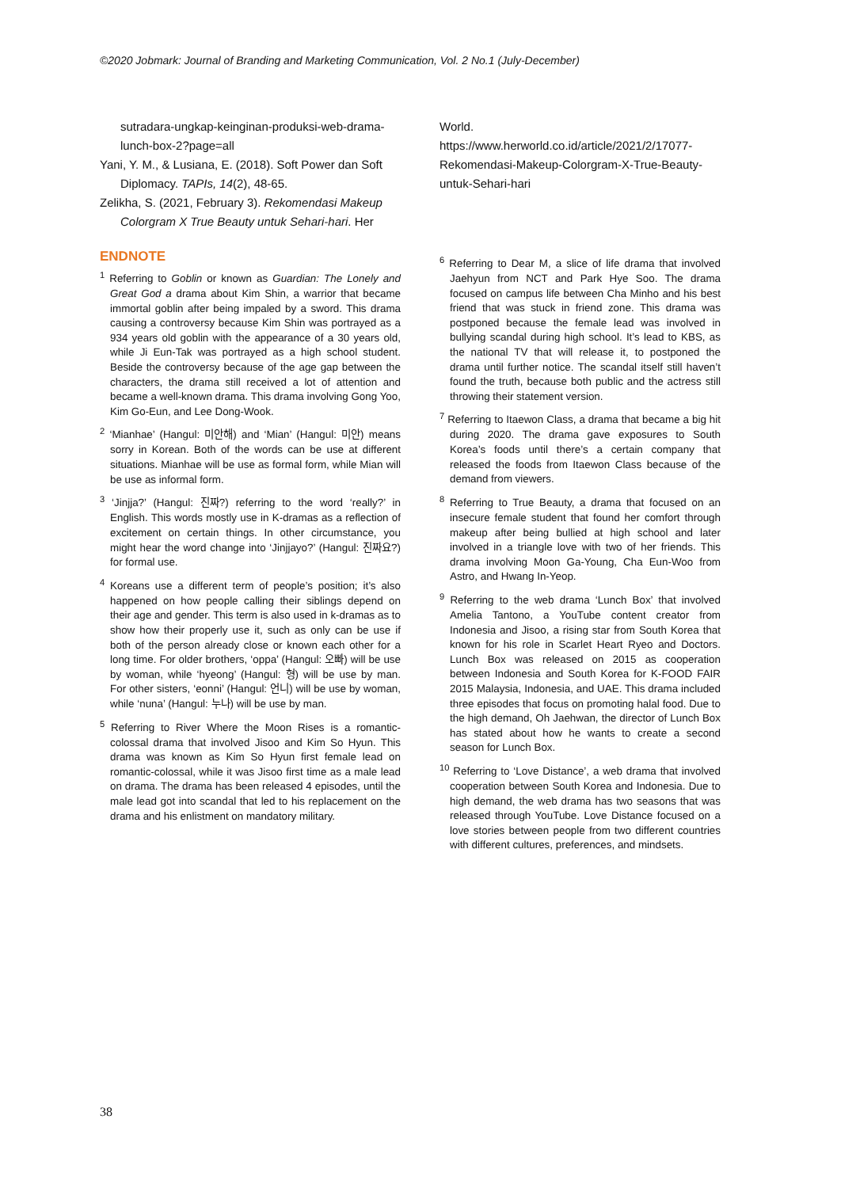©2020 Jobmark: Journal of Branding and Marketing Communication, Vol. 2 No.1 (July-December)
sutradara-ungkap-keinginan-produksi-web-drama-lunch-box-2?page=all
Yani, Y. M., & Lusiana, E. (2018). Soft Power dan Soft Diplomacy. TAPIs, 14(2), 48-65.
Zelikha, S. (2021, February 3). Rekomendasi Makeup Colorgram X True Beauty untuk Sehari-hari. Her
ENDNOTE
<sup>1</sup> Referring to Goblin or known as Guardian: The Lonely and Great God a drama about Kim Shin, a warrior that became immortal goblin after being impaled by a sword. This drama causing a controversy because Kim Shin was portrayed as a 934 years old goblin with the appearance of a 30 years old, while Ji Eun-Tak was portrayed as a high school student. Beside the controversy because of the age gap between the characters, the drama still received a lot of attention and became a well-known drama. This drama involving Gong Yoo, Kim Go-Eun, and Lee Dong-Wook.
<sup>2</sup> ‘Mianhae’ (Hangul: 미안해) and ‘Mian’ (Hangul: 미안) means sorry in Korean. Both of the words can be use at different situations. Mianhae will be use as formal form, while Mian will be use as informal form.
<sup>3</sup> ‘Jinjja?’ (Hangul: 진짜?) referring to the word ‘really?’ in English. This words mostly use in K-dramas as a reflection of excitement on certain things. In other circumstance, you might hear the word change into ‘Jinjjayo?’ (Hangul: 진짜요?) for formal use.
<sup>4</sup> Koreans use a different term of people’s position; it’s also happened on how people calling their siblings depend on their age and gender. This term is also used in k-dramas as to show how their properly use it, such as only can be use if both of the person already close or known each other for a long time. For older brothers, ‘oppa’ (Hangul: 오빠) will be use by woman, while ‘hyeong’ (Hangul: 형) will be use by man. For other sisters, ‘eonni’ (Hangul: 언니) will be use by woman, while ‘nuna’ (Hangul: 누나) will be use by man.
<sup>5</sup> Referring to River Where the Moon Rises is a romantic-colossal drama that involved Jisoo and Kim So Hyun. This drama was known as Kim So Hyun first female lead on romantic-colossal, while it was Jisoo first time as a male lead on drama. The drama has been released 4 episodes, until the male lead got into scandal that led to his replacement on the drama and his enlistment on mandatory military.
World.
https://www.herworld.co.id/article/2021/2/17077-Rekomendasi-Makeup-Colorgram-X-True-Beauty-untuk-Sehari-hari
<sup>6</sup> Referring to Dear M, a slice of life drama that involved Jaehyun from NCT and Park Hye Soo. The drama focused on campus life between Cha Minho and his best friend that was stuck in friend zone. This drama was postponed because the female lead was involved in bullying scandal during high school. It’s lead to KBS, as the national TV that will release it, to postponed the drama until further notice. The scandal itself still haven’t found the truth, because both public and the actress still throwing their statement version.
<sup>7</sup> Referring to Itaewon Class, a drama that became a big hit during 2020. The drama gave exposures to South Korea’s foods until there’s a certain company that released the foods from Itaewon Class because of the demand from viewers.
<sup>8</sup> Referring to True Beauty, a drama that focused on an insecure female student that found her comfort through makeup after being bullied at high school and later involved in a triangle love with two of her friends. This drama involving Moon Ga-Young, Cha Eun-Woo from Astro, and Hwang In-Yeop.
<sup>9</sup> Referring to the web drama ‘Lunch Box’ that involved Amelia Tantono, a YouTube content creator from Indonesia and Jisoo, a rising star from South Korea that known for his role in Scarlet Heart Ryeo and Doctors. Lunch Box was released on 2015 as cooperation between Indonesia and South Korea for K-FOOD FAIR 2015 Malaysia, Indonesia, and UAE. This drama included three episodes that focus on promoting halal food. Due to the high demand, Oh Jaehwan, the director of Lunch Box has stated about how he wants to create a second season for Lunch Box.
<sup>10</sup> Referring to ‘Love Distance’, a web drama that involved cooperation between South Korea and Indonesia. Due to high demand, the web drama has two seasons that was released through YouTube. Love Distance focused on a love stories between people from two different countries with different cultures, preferences, and mindsets.
38